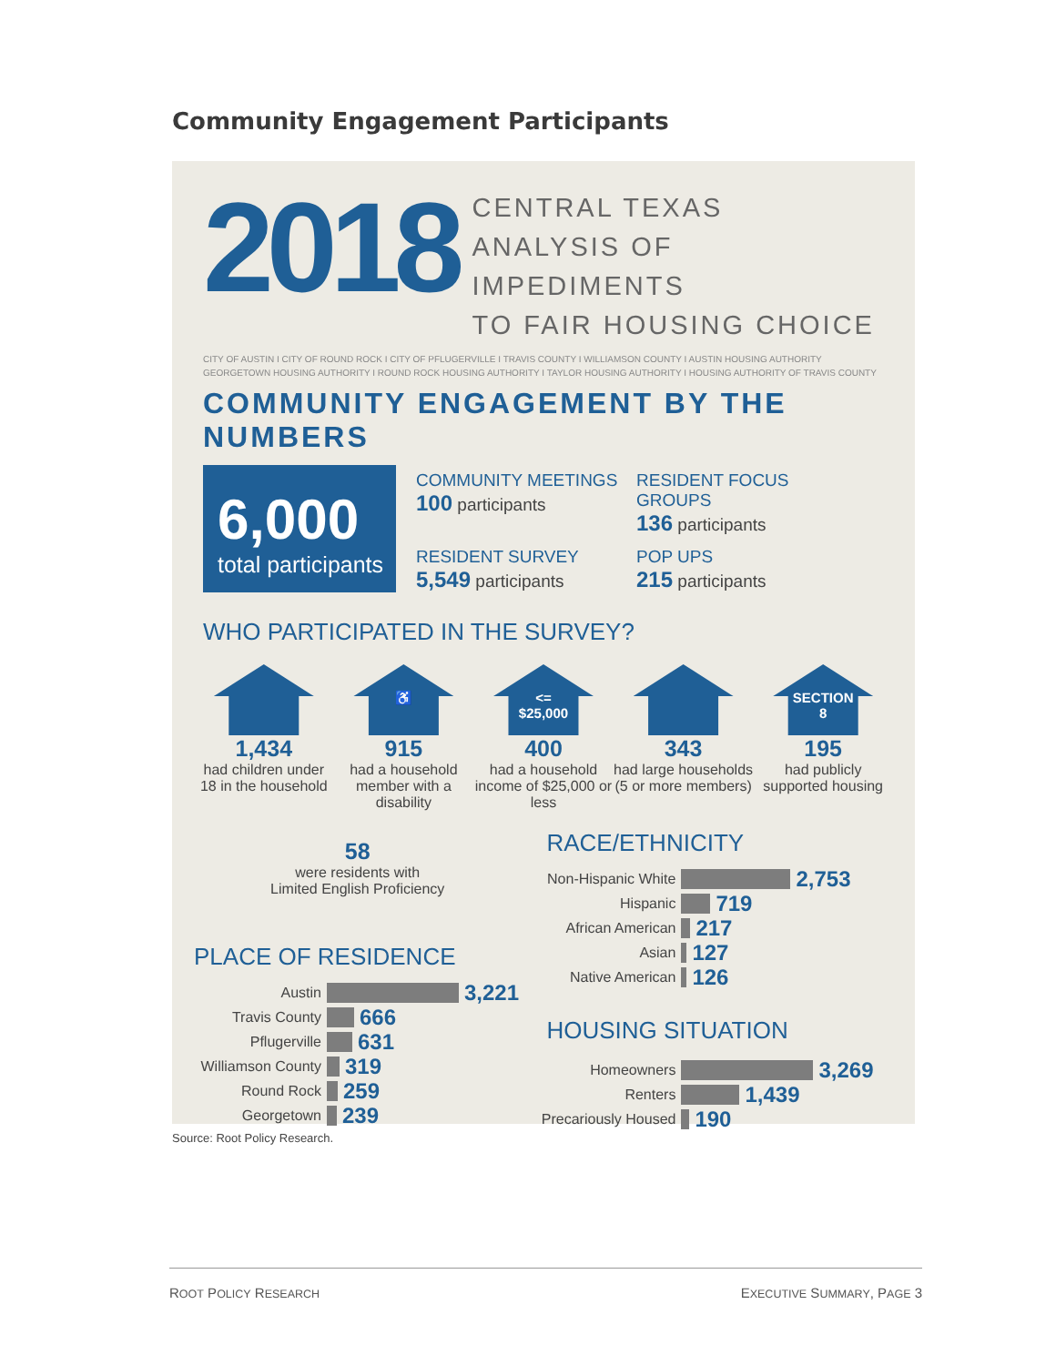Community Engagement Participants
2018
CENTRAL TEXAS
ANALYSIS OF IMPEDIMENTS
TO FAIR HOUSING CHOICE
CITY OF AUSTIN I CITY OF ROUND ROCK I CITY OF PFLUGERVILLE I TRAVIS COUNTY I WILLIAMSON COUNTY I AUSTIN HOUSING AUTHORITY GEORGETOWN HOUSING AUTHORITY I ROUND ROCK HOUSING AUTHORITY I TAYLOR HOUSING AUTHORITY I HOUSING AUTHORITY OF TRAVIS COUNTY
COMMUNITY ENGAGEMENT BY THE NUMBERS
6,000
total participants
COMMUNITY MEETINGS
100 participants
RESIDENT FOCUS GROUPS
136 participants
RESIDENT SURVEY
5,549 participants
POP UPS
215 participants
WHO PARTICIPATED IN THE SURVEY?
1,434
had children under 18 in the household
♿
915
had a household member with a disability
<=
$25,000
400
had a household income of $25,000 or less
343
had large households (5 or more members)
SECTION
8
195
had publicly supported housing
58
were residents with
Limited English Proficiency
PLACE OF RESIDENCE
Austin 3,221
Travis County 666
Pflugerville 631
Williamson County 319
Round Rock 259
Georgetown 239
RACE/ETHNICITY
Non-Hispanic White 2,753
Hispanic 719
African American 217
Asian 127
Native American 126
HOUSING SITUATION
Homeowners 3,269
Renters 1,439
Precariously Housed 190
Source: Root Policy Research.
ROOT POLICY RESEARCH EXECUTIVE SUMMARY, PAGE 3